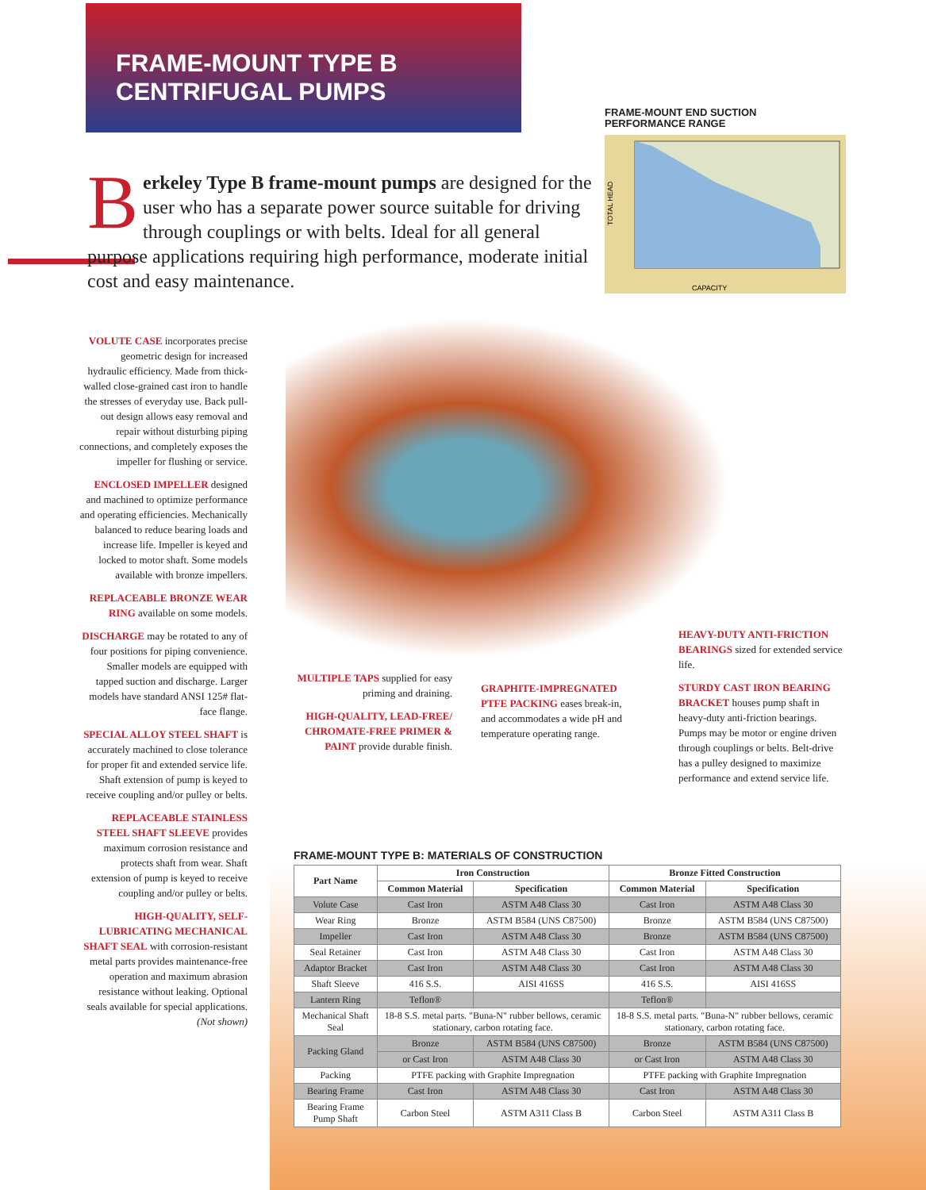FRAME-MOUNT TYPE B CENTRIFUGAL PUMPS
FRAME-MOUNT END SUCTION
PERFORMANCE RANGE
TOTAL HEAD
CAPACITY
Berkeley Type B frame-mount pumps are designed for the user who has a separate power source suitable for driving through couplings or with belts. Ideal for all general purpose applications requiring high performance, moderate initial cost and easy maintenance.
VOLUTE CASE incorporates precise geometric design for increased hydraulic efficiency. Made from thick-walled close-grained cast iron to handle the stresses of everyday use. Back pull-out design allows easy removal and repair without disturbing piping connections, and completely exposes the impeller for flushing or service.
ENCLOSED IMPELLER designed and machined to optimize performance and operating efficiencies. Mechanically balanced to reduce bearing loads and increase life. Impeller is keyed and locked to motor shaft. Some models available with bronze impellers.
REPLACEABLE BRONZE WEAR RING available on some models.
DISCHARGE may be rotated to any of four positions for piping convenience. Smaller models are equipped with tapped suction and discharge. Larger models have standard ANSI 125# flat-face flange.
SPECIAL ALLOY STEEL SHAFT is accurately machined to close tolerance for proper fit and extended service life. Shaft extension of pump is keyed to receive coupling and/or pulley or belts.
REPLACEABLE STAINLESS STEEL SHAFT SLEEVE provides maximum corrosion resistance and protects shaft from wear. Shaft extension of pump is keyed to receive coupling and/or pulley or belts.
HIGH-QUALITY, SELF-LUBRICATING MECHANICAL SHAFT SEAL with corrosion-resistant metal parts provides maintenance-free operation and maximum abrasion resistance without leaking. Optional seals available for special applications. (Not shown)
MULTIPLE TAPS supplied for easy priming and draining.
HIGH-QUALITY, LEAD-FREE/ CHROMATE-FREE PRIMER & PAINT provide durable finish.
GRAPHITE-IMPREGNATED PTFE PACKING eases break-in, and accommodates a wide pH and temperature operating range.
HEAVY-DUTY ANTI-FRICTION BEARINGS sized for extended service life.
STURDY CAST IRON BEARING BRACKET houses pump shaft in heavy-duty anti-friction bearings. Pumps may be motor or engine driven through couplings or belts. Belt-drive has a pulley designed to maximize performance and extend service life.
FRAME-MOUNT TYPE B: MATERIALS OF CONSTRUCTION
| Part Name | Iron Construction | | Bronze Fitted Construction | |
| --- | --- | --- | --- | --- |
| | Common Material | Specification | Common Material | Specification |
| Volute Case | Cast Iron | ASTM A48 Class 30 | Cast Iron | ASTM A48 Class 30 |
| Wear Ring | Bronze | ASTM B584 (UNS C87500) | Bronze | ASTM B584 (UNS C87500) |
| Impeller | Cast Iron | ASTM A48 Class 30 | Bronze | ASTM B584 (UNS C87500) |
| Seal Retainer | Cast Iron | ASTM A48 Class 30 | Cast Iron | ASTM A48 Class 30 |
| Adaptor Bracket | Cast Iron | ASTM A48 Class 30 | Cast Iron | ASTM A48 Class 30 |
| Shaft Sleeve | 416 S.S. | AISI 416SS | 416 S.S. | AISI 416SS |
| Lantern Ring | Teflon® | | Teflon® | |
| Mechanical Shaft Seal | 18-8 S.S. metal parts. "Buna-N" rubber bellows, ceramic stationary, carbon rotating face. | | 18-8 S.S. metal parts. "Buna-N" rubber bellows, ceramic stationary, carbon rotating face. | |
| Packing Gland | Bronze | ASTM B584 (UNS C87500) | Bronze | ASTM B584 (UNS C87500) |
| | or Cast Iron | ASTM A48 Class 30 | or Cast Iron | ASTM A48 Class 30 |
| Packing | PTFE packing with Graphite Impregnation | | PTFE packing with Graphite Impregnation | |
| Bearing Frame | Cast Iron | ASTM A48 Class 30 | Cast Iron | ASTM A48 Class 30 |
| Bearing Frame Pump Shaft | Carbon Steel | ASTM A311 Class B | Carbon Steel | ASTM A311 Class B |